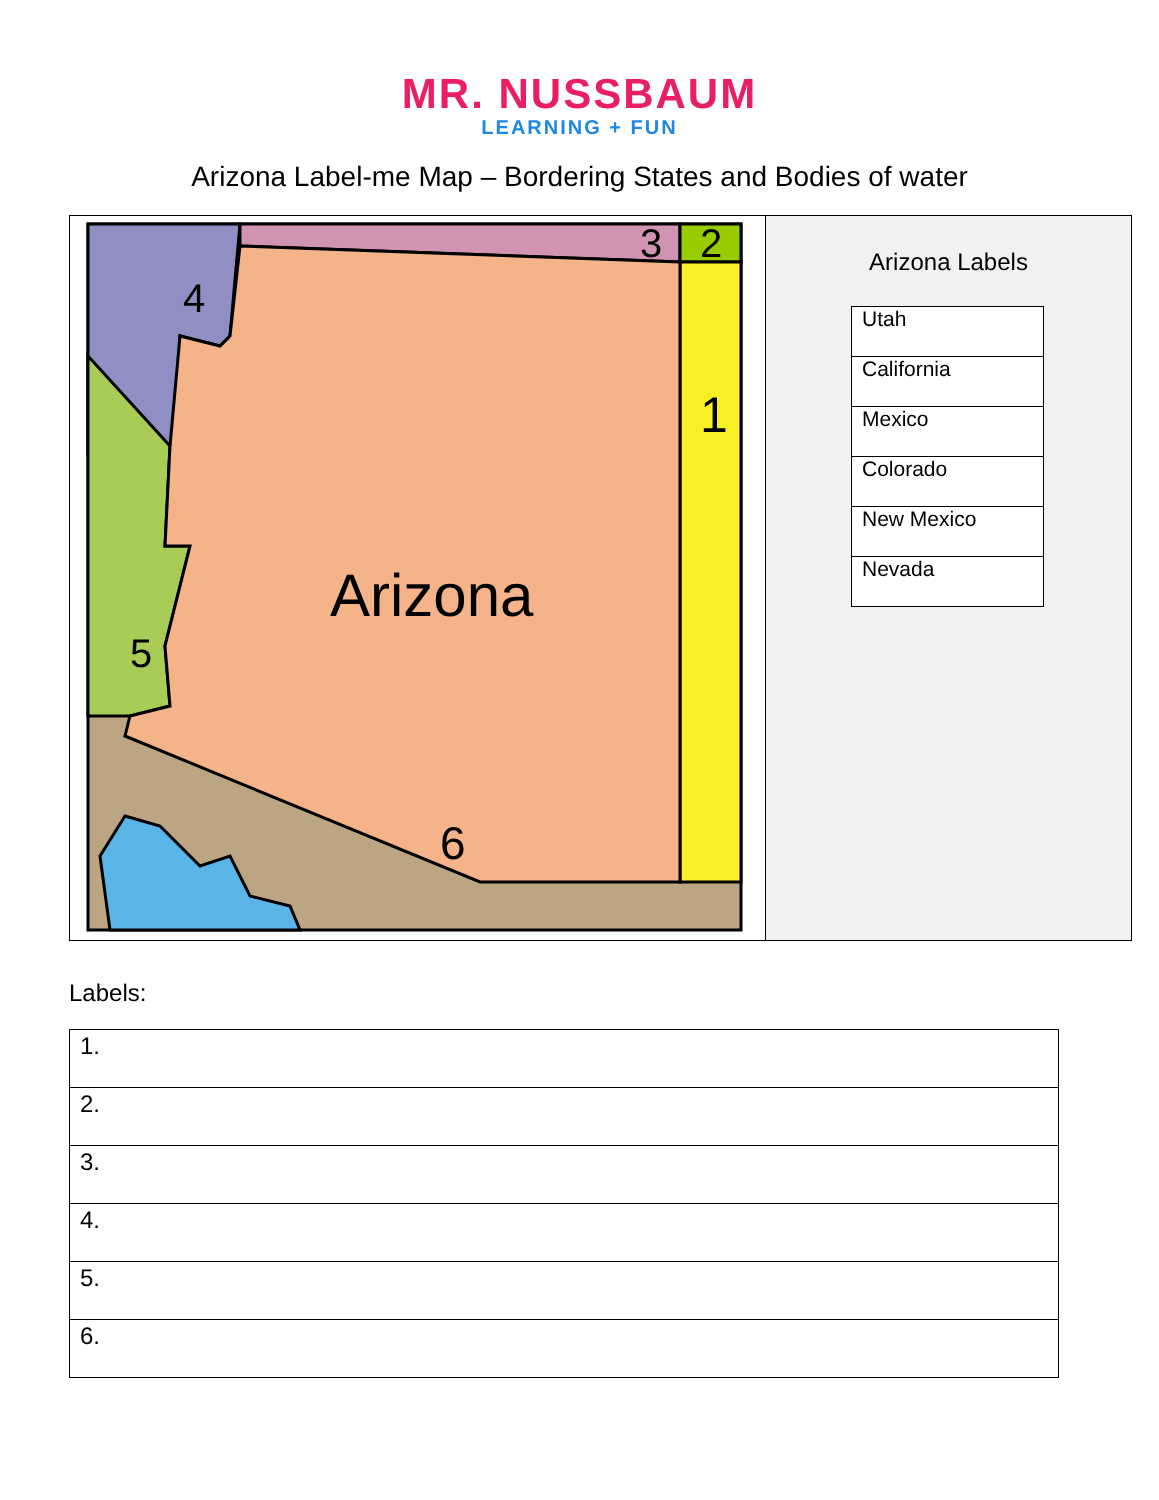MR. NUSSBAUM
LEARNING + FUN
Arizona Label-me Map – Bordering States and Bodies of water
4
3 2
1
Arizona
5
6
Arizona Labels
| Utah |
| California |
| Mexico |
| Colorado |
| New Mexico |
| Nevada |
Labels:
| 1. |
| 2. |
| 3. |
| 4. |
| 5. |
| 6. |